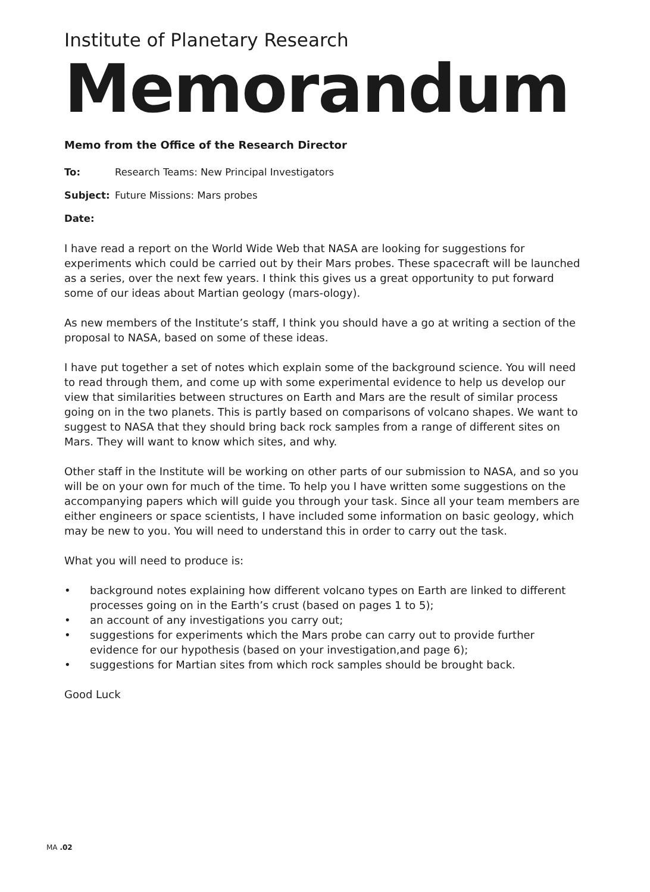Institute of Planetary Research
Memorandum
Memo from the Office of the Research Director
To: Research Teams: New Principal Investigators
Subject: Future Missions: Mars probes
Date:
I have read a report on the World Wide Web that NASA are looking for suggestions for experiments which could be carried out by their Mars probes. These spacecraft will be launched as a series, over the next few years. I think this gives us a great opportunity to put forward some of our ideas about Martian geology (mars-ology).
As new members of the Institute’s staff, I think you should have a go at writing a section of the proposal to NASA, based on some of these ideas.
I have put together a set of notes which explain some of the background science. You will need to read through them, and come up with some experimental evidence to help us develop our view that similarities between structures on Earth and Mars are the result of similar process going on in the two planets. This is partly based on comparisons of volcano shapes. We want to suggest to NASA that they should bring back rock samples from a range of different sites on Mars. They will want to know which sites, and why.
Other staff in the Institute will be working on other parts of our submission to NASA, and so you will be on your own for much of the time. To help you I have written some suggestions on the accompanying papers which will guide you through your task. Since all your team members are either engineers or space scientists, I have included some information on basic geology, which may be new to you. You will need to understand this in order to carry out the task.
What you will need to produce is:
• background notes explaining how different volcano types on Earth are linked to different processes going on in the Earth’s crust (based on pages 1 to 5);
• an account of any investigations you carry out;
• suggestions for experiments which the Mars probe can carry out to provide further evidence for our hypothesis (based on your investigation,and page 6);
• suggestions for Martian sites from which rock samples should be brought back.
Good Luck
MA .02